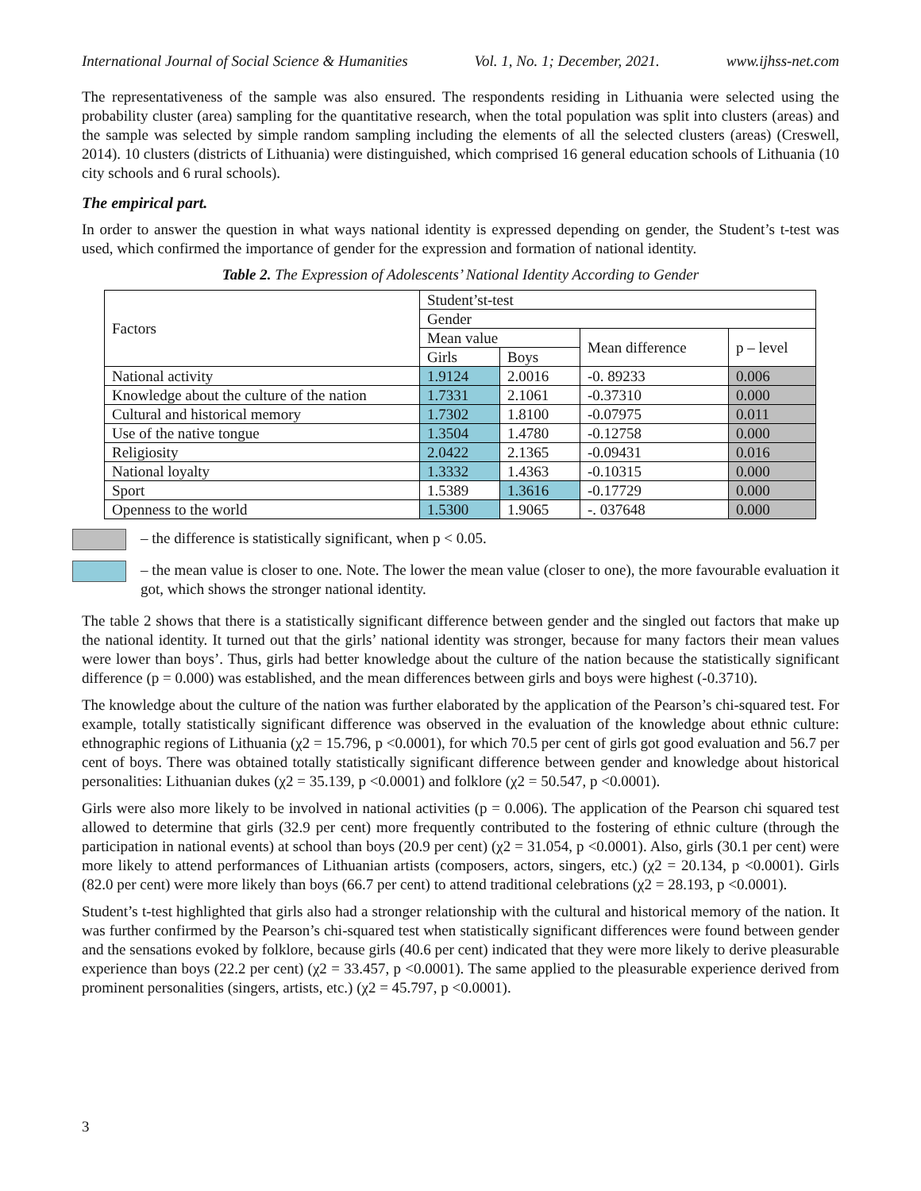International Journal of Social Science & Humanities Vol. 1, No. 1; December, 2021. www.ijhss-net.com
The representativeness of the sample was also ensured. The respondents residing in Lithuania were selected using the probability cluster (area) sampling for the quantitative research, when the total population was split into clusters (areas) and the sample was selected by simple random sampling including the elements of all the selected clusters (areas) (Creswell, 2014). 10 clusters (districts of Lithuania) were distinguished, which comprised 16 general education schools of Lithuania (10 city schools and 6 rural schools).
The empirical part.
In order to answer the question in what ways national identity is expressed depending on gender, the Student’s t-test was used, which confirmed the importance of gender for the expression and formation of national identity.
Table 2. The Expression of Adolescents’ National Identity According to Gender
| Factors | Student’st-test | | | |
| | Gender | | | |
| | Mean value | | Mean difference | p – level |
| | Girls | Boys | | |
| National activity | 1.9124 | 2.0016 | -0. 89233 | 0.006 |
| Knowledge about the culture of the nation | 1.7331 | 2.1061 | -0.37310 | 0.000 |
| Cultural and historical memory | 1.7302 | 1.8100 | -0.07975 | 0.011 |
| Use of the native tongue | 1.3504 | 1.4780 | -0.12758 | 0.000 |
| Religiosity | 2.0422 | 2.1365 | -0.09431 | 0.016 |
| National loyalty | 1.3332 | 1.4363 | -0.10315 | 0.000 |
| Sport | 1.5389 | 1.3616 | -0.17729 | 0.000 |
| Openness to the world | 1.5300 | 1.9065 | -. 037648 | 0.000 |
– the difference is statistically significant, when p < 0.05.
– the mean value is closer to one. Note. The lower the mean value (closer to one), the more favourable evaluation it got, which shows the stronger national identity.
The table 2 shows that there is a statistically significant difference between gender and the singled out factors that make up the national identity. It turned out that the girls’ national identity was stronger, because for many factors their mean values were lower than boys’. Thus, girls had better knowledge about the culture of the nation because the statistically significant difference (p = 0.000) was established, and the mean differences between girls and boys were highest (-0.3710).
The knowledge about the culture of the nation was further elaborated by the application of the Pearson’s chi-squared test. For example, totally statistically significant difference was observed in the evaluation of the knowledge about ethnic culture: ethnographic regions of Lithuania (χ2 = 15.796, p <0.0001), for which 70.5 per cent of girls got good evaluation and 56.7 per cent of boys. There was obtained totally statistically significant difference between gender and knowledge about historical personalities: Lithuanian dukes (χ2 = 35.139, p <0.0001) and folklore (χ2 = 50.547, p <0.0001).
Girls were also more likely to be involved in national activities (p = 0.006). The application of the Pearson chi squared test allowed to determine that girls (32.9 per cent) more frequently contributed to the fostering of ethnic culture (through the participation in national events) at school than boys (20.9 per cent) (χ2 = 31.054, p <0.0001). Also, girls (30.1 per cent) were more likely to attend performances of Lithuanian artists (composers, actors, singers, etc.) (χ2 = 20.134, p <0.0001). Girls (82.0 per cent) were more likely than boys (66.7 per cent) to attend traditional celebrations (χ2 = 28.193, p <0.0001).
Student’s t-test highlighted that girls also had a stronger relationship with the cultural and historical memory of the nation. It was further confirmed by the Pearson’s chi-squared test when statistically significant differences were found between gender and the sensations evoked by folklore, because girls (40.6 per cent) indicated that they were more likely to derive pleasurable experience than boys (22.2 per cent) (χ2 = 33.457, p <0.0001). The same applied to the pleasurable experience derived from prominent personalities (singers, artists, etc.) (χ2 = 45.797, p <0.0001).
3